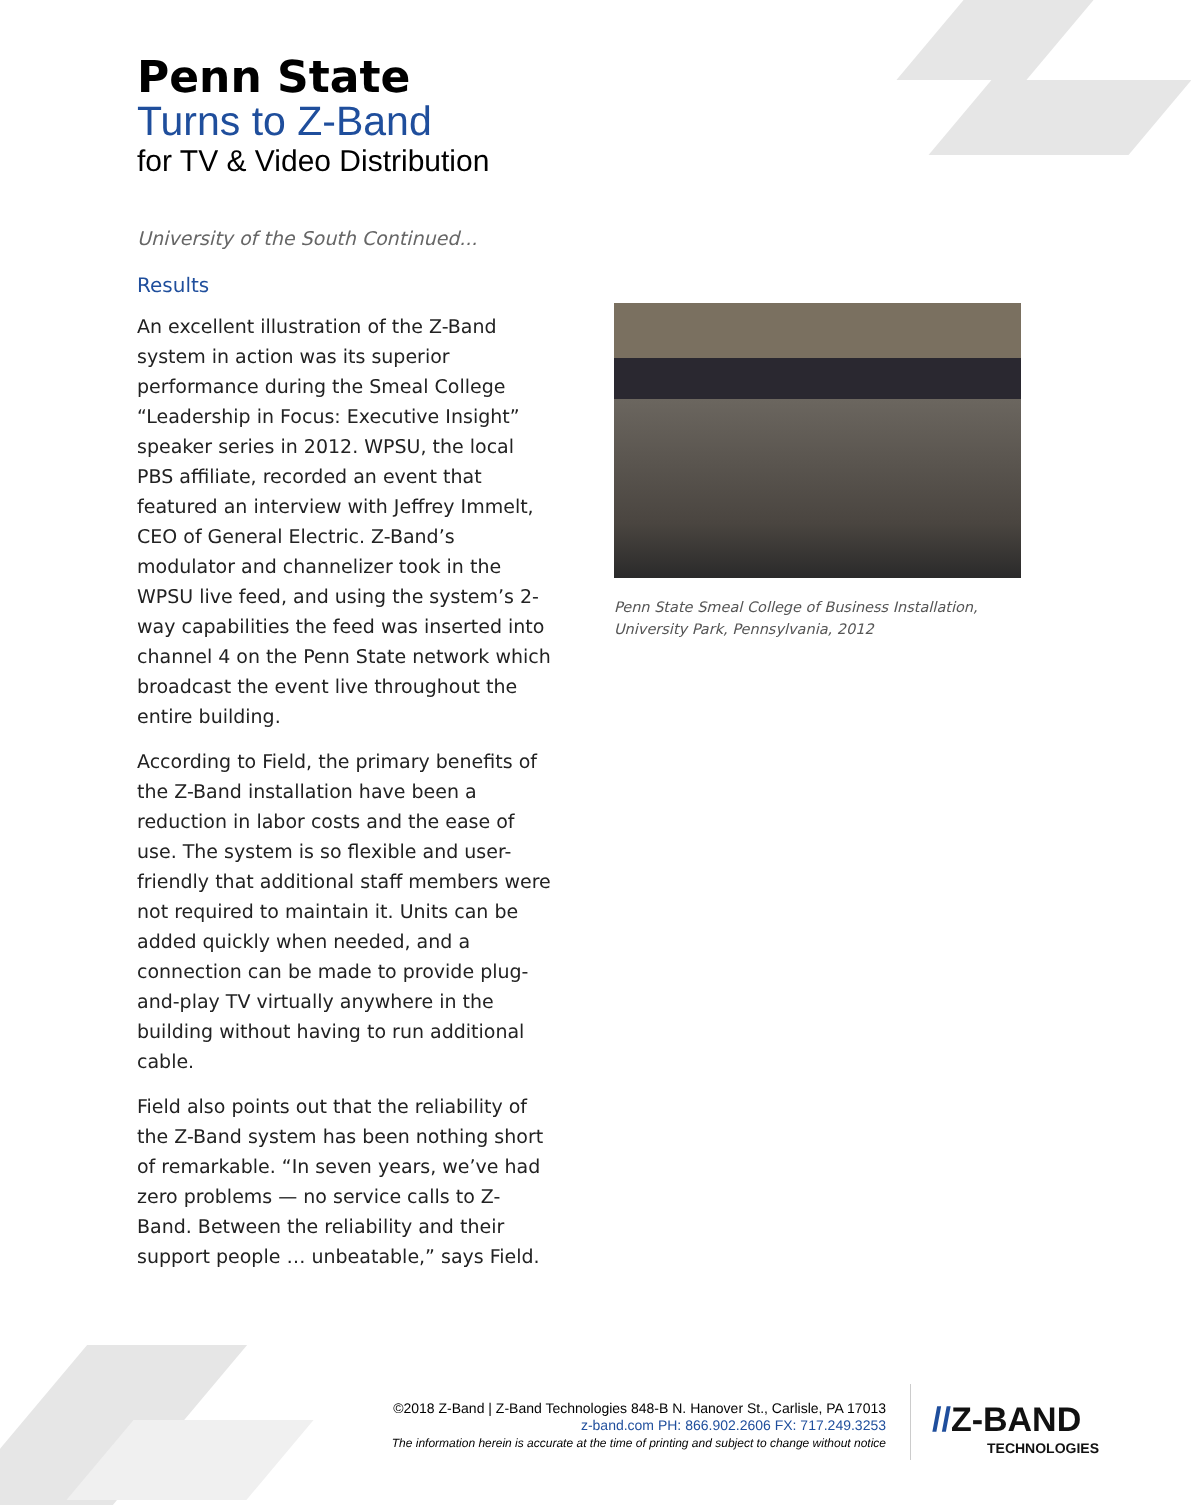Penn State
Turns to Z-Band
for TV & Video Distribution
University of the South Continued...
Results
An excellent illustration of the Z-Band system in action was its superior performance during the Smeal College “Leadership in Focus: Executive Insight” speaker series in 2012. WPSU, the local PBS affiliate, recorded an event that featured an interview with Jeffrey Immelt, CEO of General Electric. Z-Band’s modulator and channelizer took in the WPSU live feed, and using the system’s 2-way capabilities the feed was inserted into channel 4 on the Penn State network which broadcast the event live throughout the entire building.
According to Field, the primary benefits of the Z-Band installation have been a reduction in labor costs and the ease of use. The system is so flexible and user-friendly that additional staff members were not required to maintain it. Units can be added quickly when needed, and a connection can be made to provide plug-and-play TV virtually anywhere in the building without having to run additional cable.
Field also points out that the reliability of the Z-Band system has been nothing short of remarkable. “In seven years, we’ve had zero problems — no service calls to Z-Band. Between the reliability and their support people … unbeatable,” says Field.
Penn State Smeal College of Business Installation, University Park, Pennsylvania, 2012
©2018 Z-Band | Z-Band Technologies 848-B N. Hanover St., Carlisle, PA 17013
z-band.com PH: 866.902.2606 FX: 717.249.3253
The information herein is accurate at the time of printing and subject to change without notice
//Z-BAND
TECHNOLOGIES